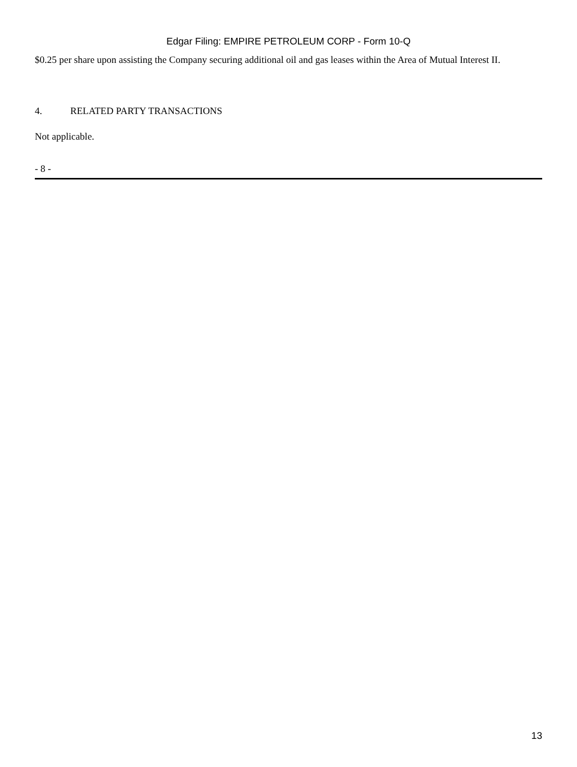Edgar Filing: EMPIRE PETROLEUM CORP - Form 10-Q
$0.25 per share upon assisting the Company securing additional oil and gas leases within the Area of Mutual Interest II.
4. RELATED PARTY TRANSACTIONS
Not applicable.
- 8 -
13